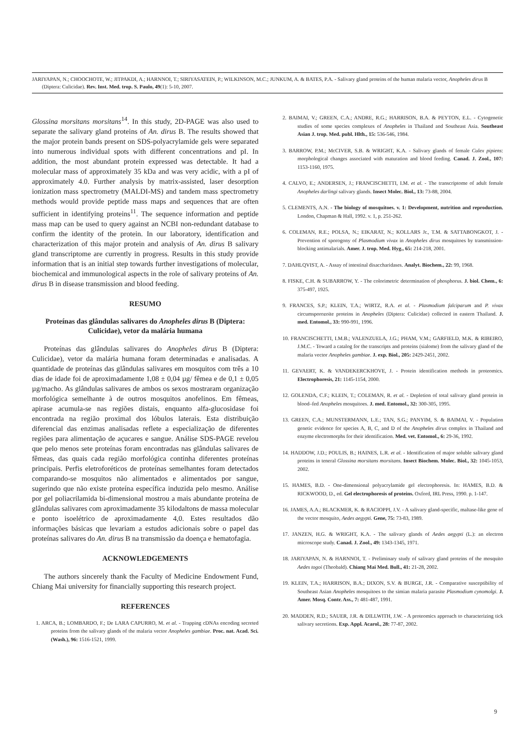JARIYAPAN, N.; CHOOCHOTE, W.; JITPAKDI, A.; HARNNOI, T.; SIRIYASATEIN, P.; WILKINSON, M.C.; JUNKUM, A. & BATES, P.A. - Salivary gland proteins of the human malaria vector, Anopheles dirus B (Diptera: Culicidae). Rev. Inst. Med. trop. S. Paulo, 49(1): 5-10, 2007.
Glossina morsitans morsitans<sup>14</sup>. In this study, 2D-PAGE was also used to separate the salivary gland proteins of An. dirus B. The results showed that the major protein bands present on SDS-polyacrylamide gels were separated into numerous individual spots with different concentrations and pI. In addition, the most abundant protein expressed was detectable. It had a molecular mass of approximately 35 kDa and was very acidic, with a pI of approximately 4.0. Further analysis by matrix-assisted, laser desorption ionization mass spectrometry (MALDI-MS) and tandem mass spectrometry methods would provide peptide mass maps and sequences that are often sufficient in identifying proteins<sup>11</sup>. The sequence information and peptide mass map can be used to query against an NCBI non-redundant database to confirm the identity of the protein. In our laboratory, identification and characterization of this major protein and analysis of An. dirus B salivary gland transcriptome are currently in progress. Results in this study provide information that is an initial step towards further investigations of molecular, biochemical and immunological aspects in the role of salivary proteins of An. dirus B in disease transmission and blood feeding.
RESUMO
Proteínas das glândulas salivares do Anopheles dirus B (Diptera: Culicidae), vetor da malária humana
Proteínas das glândulas salivares do Anopheles dirus B (Diptera: Culicidae), vetor da malária humana foram determinadas e analisadas. A quantidade de proteínas das glândulas salivares em mosquitos com três a 10 dias de idade foi de aproximadamente 1,08 ± 0,04 µg/ fêmea e de 0,1 ± 0,05 µg/macho. As glândulas salivares de ambos os sexos mostraram organização morfológica semelhante à de outros mosquitos anofelinos. Em fêmeas, apirase acumula-se nas regiões distais, enquanto alfa-glucosidase foi encontrada na região proximal dos lóbulos laterais. Esta distribuição diferencial das enzimas analisadas reflete a especialização de diferentes regiões para alimentação de açucares e sangue. Análise SDS-PAGE revelou que pelo menos sete proteínas foram encontradas nas glândulas salivares de fêmeas, das quais cada região morfológica continha diferentes proteínas principais. Perfis eletroforéticos de proteínas semelhantes foram detectados comparando-se mosquitos não alimentados e alimentados por sangue, sugerindo que não existe proteína específica induzida pelo mesmo. Análise por gel poliacrilamida bi-dimensional mostrou a mais abundante proteína de glândulas salivares com aproximadamente 35 kilodaltons de massa molecular e ponto isoelétrico de aproximadamente 4,0. Estes resultados dão informações básicas que levariam a estudos adicionais sobre o papel das proteínas salivares do An. dirus B na transmissão da doença e hematofagia.
ACKNOWLEDGEMENTS
The authors sincerely thank the Faculty of Medicine Endowment Fund, Chiang Mai university for financially supporting this research project.
REFERENCES
1. ARCA, B.; LOMBARDO, F.; De LARA CAPURRO, M. et al. - Trapping cDNAs encoding secreted proteins from the salivary glands of the malaria vector Anopheles gambiae. Proc. nat. Acad. Sci. (Wash.), 96: 1516-1521, 1999.
2. BAIMAI, V.; GREEN, C.A.; ANDRE, R.G.; HARRISON, B.A. & PEYTON, E.L. - Cytogenetic studies of some species complexes of Anopheles in Thailand and Southeast Asia. Southeast Asian J. trop. Med. publ. Hlth., 15: 536-546, 1984.
3. BARROW, P.M.; McCIVER, S.B. & WRIGHT, K.A. - Salivary glands of female Culex pipiens: morphological changes associated with maturation and blood feeding. Canad. J. Zool., 107: 1153-1160, 1975.
4. CALVO, E.; ANDERSEN, J.; FRANCISCHETTI, I.M. et al. - The transcriptome of adult female Anopheles darlingi salivary glands. Insect Molec. Biol., 13: 73-88, 2004.
5. CLEMENTS, A.N. - The biology of mosquitoes. v. 1: Development, nutrition and reproduction. London, Chapman & Hall, 1992. v. 1, p. 251-262.
6. COLEMAN, R.E.; POLSA, N.; EIKARAT, N.; KOLLARS Jr., T.M. & SATTABONGKOT, J. - Prevention of sporogony of Plasmodium vivax in Anopheles dirus mosquitoes by transmission-blocking antimalarials. Amer. J. trop. Med. Hyg., 65: 214-218, 2001.
7. DAHLQVIST, A. - Assay of intestinal disaccharidases. Analyt. Biochem., 22: 99, 1968.
8. FISKE, C.H. & SUBARROW, Y. - The colorimetric determination of phosphorus. J. biol. Chem., 6: 375-497, 1925.
9. FRANCES, S.P.; KLEIN, T.A.; WIRTZ, R.A. et al. - Plasmodium falciparum and P. vivax circumsporozoite proteins in Anopheles (Diptera: Culicidae) collected in eastern Thailand. J. med. Entomol., 33: 990-991, 1996.
10. FRANCISCHETTI, I.M.B.; VALENZUELA, J.G.; PHAM, V.M.; GARFIELD, M.K. & RIBEIRO, J.M.C. - Toward a catalog for the transcripts and proteins (sialome) from the salivary gland of the malaria vector Anopheles gambiae. J. exp. Biol., 205: 2429-2451, 2002.
11. GEVAERT, K. & VANDEKERCKHOVE, J. - Protein identification methods in proteomics. Electrophoresis, 21: 1145-1154, 2000.
12. GOLENDA, C.F.; KLEIN, T.; COLEMAN, R. et al. - Depletion of total salivary gland protein in blood–fed Anopheles mosquitoes. J. med. Entomol., 32: 300-305, 1995.
13. GREEN, C.A.; MUNSTERMANN, L.E.; TAN, S.G.; PANYIM, S. & BAIMAI, V. - Population genetic evidence for species A, B, C, and D of the Anopheles dirus complex in Thailand and enzyme electromorphs for their identification. Med. vet. Entomol., 6: 29-36, 1992.
14. HADDOW, J.D.; POULIS, B.; HAINES, L.R. et al. - Identification of major soluble salivary gland proteins in teneral Glossina morsitans morsitans. Insect Biochem. Molec. Biol., 32: 1045-1053, 2002.
15. HAMES, B.D. - One-dimensional polyacrylamide gel electrophoresis. In: HAMES, B.D. & RICKWOOD, D., ed. Gel electrophoresis of proteins. Oxford, IRL Press, 1990. p. 1-147.
16. JAMES, A.A.; BLACKMER, K. & RACIOPPI, J.V. - A salivary gland-specific, maltase-like gene of the vector mosquito, Aedes aegypti. Gene, 75: 73-83, 1989.
17. JANZEN, H.G. & WRIGHT, K.A. - The salivary glands of Aedes aegypti (L.): an electron microscope study. Canad. J. Zool., 49: 1343-1345, 1971.
18. JARIYAPAN, N. & HARNNOI, T. - Preliminary study of salivary gland proteins of the mosquito Aedes togoi (Theobald). Chiang Mai Med. Bull., 41: 21-28, 2002.
19. KLEIN, T.A.; HARRISON, B.A.; DIXON, S.V. & BURGE, J.R. - Comparative susceptibility of Southeast Asian Anopheles mosquitoes to the simian malaria parasite Plasmodium cynomolgi. J. Amer. Mosq. Contr. Ass., 7: 481-487, 1991.
20. MADDEN, R.D.; SAUER, J.R. & DILLWITH, J.W. - A proteomics approach to characterizing tick salivary secretions. Exp. Appl. Acarol., 28: 77-87, 2002.
9